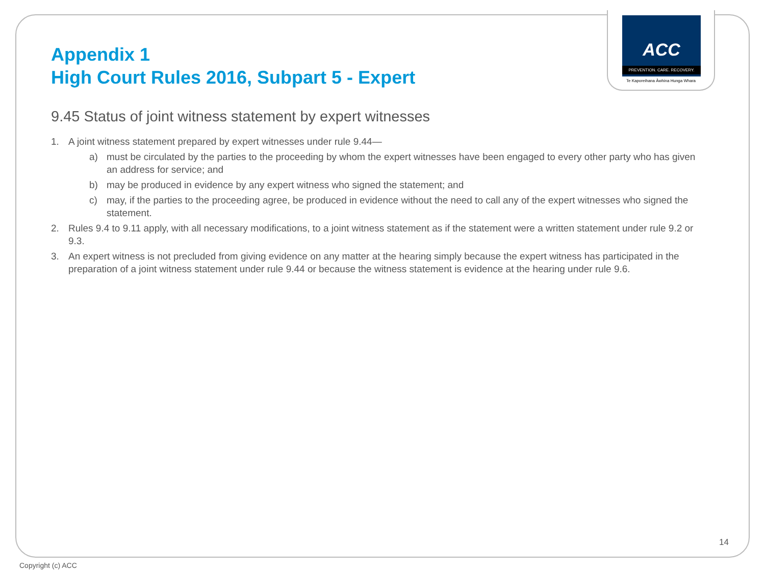ACC
PREVENTION. CARE. RECOVERY.
Te Kaporeihana Āwhina Hunga Whara
Appendix 1
High Court Rules 2016, Subpart 5 - Expert
9.45 Status of joint witness statement by expert witnesses
1. A joint witness statement prepared by expert witnesses under rule 9.44—
a) must be circulated by the parties to the proceeding by whom the expert witnesses have been engaged to every other party who has given an address for service; and
b) may be produced in evidence by any expert witness who signed the statement; and
c) may, if the parties to the proceeding agree, be produced in evidence without the need to call any of the expert witnesses who signed the statement.
2. Rules 9.4 to 9.11 apply, with all necessary modifications, to a joint witness statement as if the statement were a written statement under rule 9.2 or 9.3.
3. An expert witness is not precluded from giving evidence on any matter at the hearing simply because the expert witness has participated in the preparation of a joint witness statement under rule 9.44 or because the witness statement is evidence at the hearing under rule 9.6.
14
Copyright (c) ACC